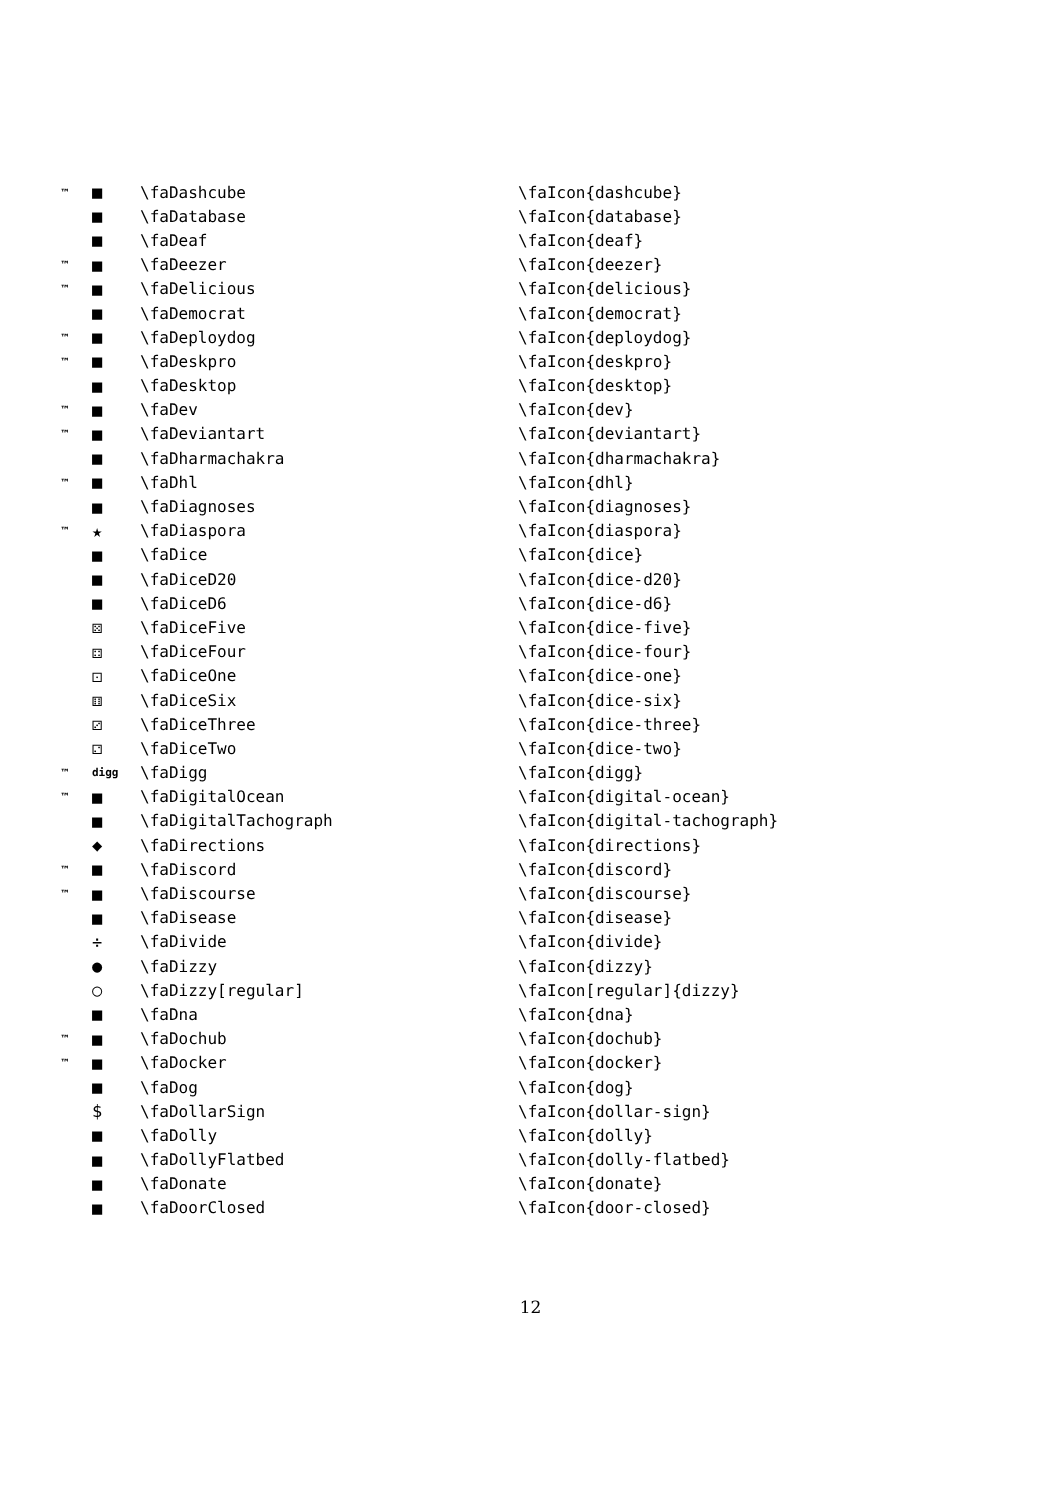| ™ | ■ | \faDashcube | \faIcon{dashcube} |
| | ■ | \faDatabase | \faIcon{database} |
| | ■ | \faDeaf | \faIcon{deaf} |
| ™ | ■ | \faDeezer | \faIcon{deezer} |
| ™ | ■ | \faDelicious | \faIcon{delicious} |
| | ■ | \faDemocrat | \faIcon{democrat} |
| ™ | ■ | \faDeploydog | \faIcon{deploydog} |
| ™ | ■ | \faDeskpro | \faIcon{deskpro} |
| | ■ | \faDesktop | \faIcon{desktop} |
| ™ | ■ | \faDev | \faIcon{dev} |
| ™ | ■ | \faDeviantart | \faIcon{deviantart} |
| | ■ | \faDharmachakra | \faIcon{dharmachakra} |
| ™ | ■ | \faDhl | \faIcon{dhl} |
| | ■ | \faDiagnoses | \faIcon{diagnoses} |
| ™ | ★ | \faDiaspora | \faIcon{diaspora} |
| | ■ | \faDice | \faIcon{dice} |
| | ■ | \faDiceD20 | \faIcon{dice-d20} |
| | ■ | \faDiceD6 | \faIcon{dice-d6} |
| | ⚄ | \faDiceFive | \faIcon{dice-five} |
| | ⚃ | \faDiceFour | \faIcon{dice-four} |
| | ⚀ | \faDiceOne | \faIcon{dice-one} |
| | ⚅ | \faDiceSix | \faIcon{dice-six} |
| | ⚂ | \faDiceThree | \faIcon{dice-three} |
| | ⚁ | \faDiceTwo | \faIcon{dice-two} |
| ™ | digg | \faDigg | \faIcon{digg} |
| ™ | ■ | \faDigitalOcean | \faIcon{digital-ocean} |
| | ■ | \faDigitalTachograph | \faIcon{digital-tachograph} |
| | ◆ | \faDirections | \faIcon{directions} |
| ™ | ■ | \faDiscord | \faIcon{discord} |
| ™ | ■ | \faDiscourse | \faIcon{discourse} |
| | ■ | \faDisease | \faIcon{disease} |
| | ÷ | \faDivide | \faIcon{divide} |
| | ● | \faDizzy | \faIcon{dizzy} |
| | ○ | \faDizzy[regular] | \faIcon[regular]{dizzy} |
| | ■ | \faDna | \faIcon{dna} |
| ™ | ■ | \faDochub | \faIcon{dochub} |
| ™ | ■ | \faDocker | \faIcon{docker} |
| | ■ | \faDog | \faIcon{dog} |
| | $ | \faDollarSign | \faIcon{dollar-sign} |
| | ■ | \faDolly | \faIcon{dolly} |
| | ■ | \faDollyFlatbed | \faIcon{dolly-flatbed} |
| | ■ | \faDonate | \faIcon{donate} |
| | ■ | \faDoorClosed | \faIcon{door-closed} |
12